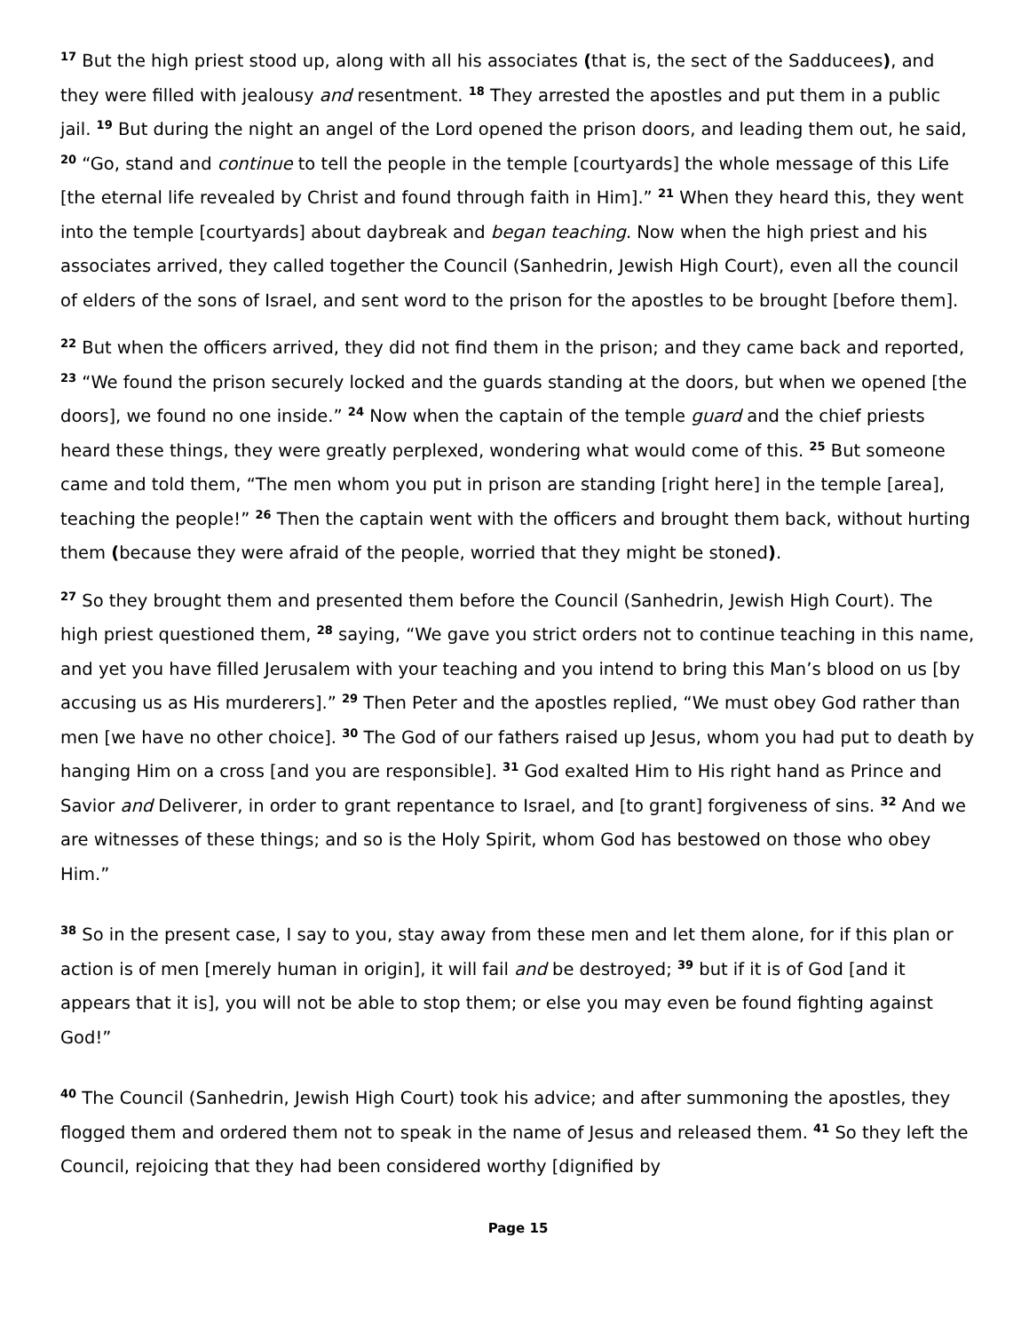<sup>17</sup> But the high priest stood up, along with all his associates (that is, the sect of the Sadducees), and they were filled with jealousy and resentment. <sup>18</sup> They arrested the apostles and put them in a public jail. <sup>19</sup> But during the night an angel of the Lord opened the prison doors, and leading them out, he said, <sup>20</sup> “Go, stand and continue to tell the people in the temple [courtyards] the whole message of this Life [the eternal life revealed by Christ and found through faith in Him].” <sup>21</sup> When they heard this, they went into the temple [courtyards] about daybreak and began teaching. Now when the high priest and his associates arrived, they called together the Council (Sanhedrin, Jewish High Court), even all the council of elders of the sons of Israel, and sent word to the prison for the apostles to be brought [before them].
<sup>22</sup> But when the officers arrived, they did not find them in the prison; and they came back and reported, <sup>23</sup> “We found the prison securely locked and the guards standing at the doors, but when we opened [the doors], we found no one inside.” <sup>24</sup> Now when the captain of the temple guard and the chief priests heard these things, they were greatly perplexed, wondering what would come of this. <sup>25</sup> But someone came and told them, “The men whom you put in prison are standing [right here] in the temple [area], teaching the people!” <sup>26</sup> Then the captain went with the officers and brought them back, without hurting them (because they were afraid of the people, worried that they might be stoned).
<sup>27</sup> So they brought them and presented them before the Council (Sanhedrin, Jewish High Court). The high priest questioned them, <sup>28</sup> saying, “We gave you strict orders not to continue teaching in this name, and yet you have filled Jerusalem with your teaching and you intend to bring this Man’s blood on us [by accusing us as His murderers].” <sup>29</sup> Then Peter and the apostles replied, “We must obey God rather than men [we have no other choice]. <sup>30</sup> The God of our fathers raised up Jesus, whom you had put to death by hanging Him on a cross [and you are responsible]. <sup>31</sup> God exalted Him to His right hand as Prince and Savior and Deliverer, in order to grant repentance to Israel, and [to grant] forgiveness of sins. <sup>32</sup> And we are witnesses of these things; and so is the Holy Spirit, whom God has bestowed on those who obey Him.”
<sup>38</sup> So in the present case, I say to you, stay away from these men and let them alone, for if this plan or action is of men [merely human in origin], it will fail and be destroyed; <sup>39</sup> but if it is of God [and it appears that it is], you will not be able to stop them; or else you may even be found fighting against God!”
<sup>40</sup> The Council (Sanhedrin, Jewish High Court) took his advice; and after summoning the apostles, they flogged them and ordered them not to speak in the name of Jesus and released them. <sup>41</sup> So they left the Council, rejoicing that they had been considered worthy [dignified by
Page 15